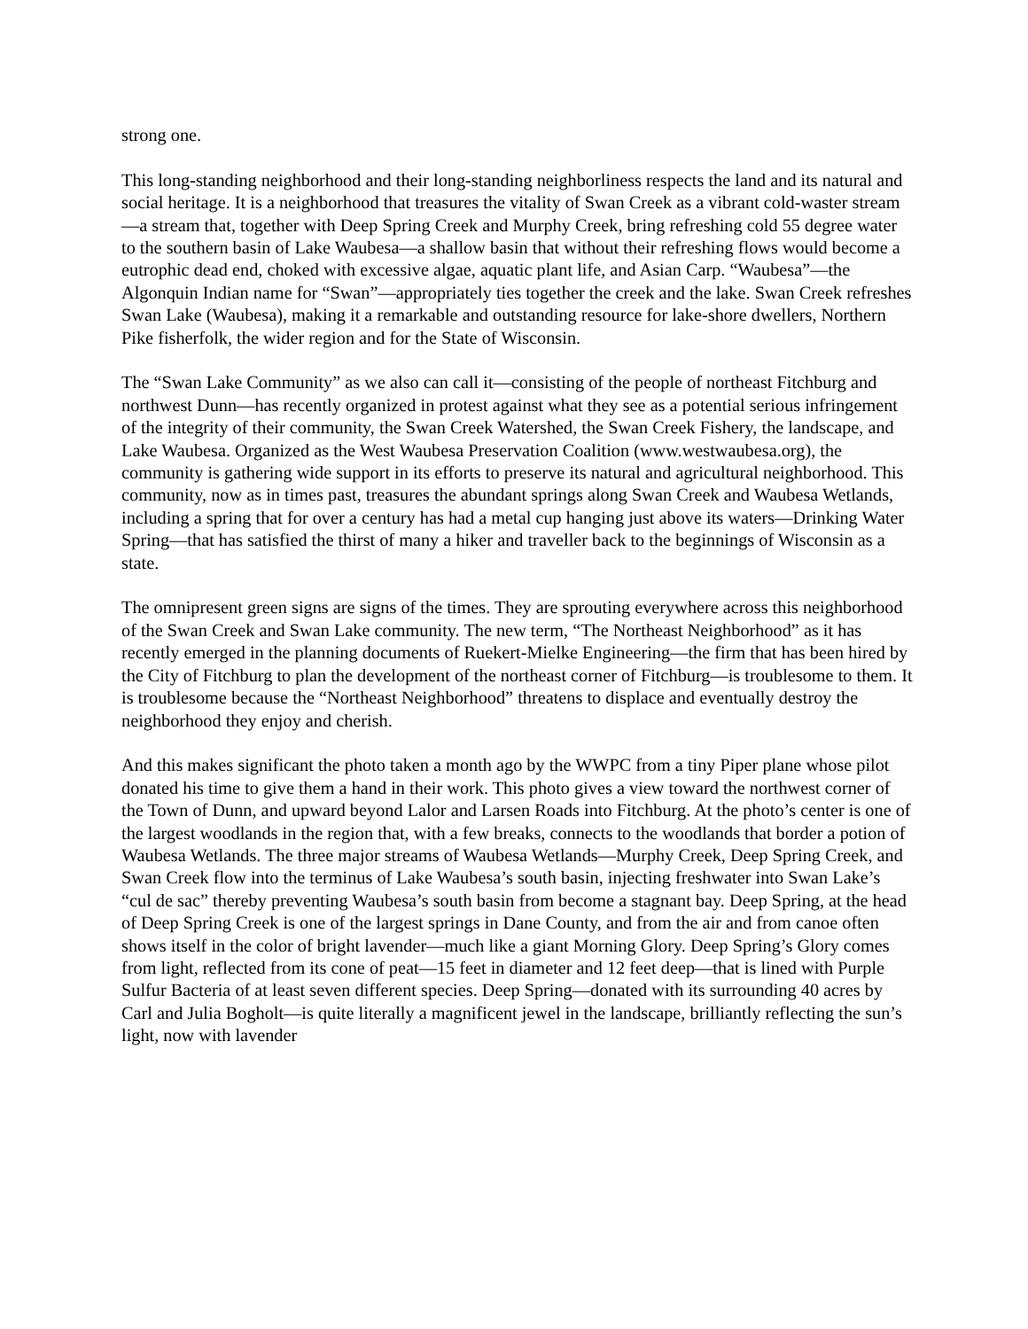strong one.
This long-standing neighborhood and their long-standing neighborliness respects the land and its natural and social heritage. It is a neighborhood that treasures the vitality of Swan Creek as a vibrant cold-waster stream—a stream that, together with Deep Spring Creek and Murphy Creek, bring refreshing cold 55 degree water to the southern basin of Lake Waubesa—a shallow basin that without their refreshing flows would become a eutrophic dead end, choked with excessive algae, aquatic plant life, and Asian Carp. “Waubesa”—the Algonquin Indian name for “Swan”—appropriately ties together the creek and the lake. Swan Creek refreshes Swan Lake (Waubesa), making it a remarkable and outstanding resource for lake-shore dwellers, Northern Pike fisherfolk, the wider region and for the State of Wisconsin.
The “Swan Lake Community” as we also can call it—consisting of the people of northeast Fitchburg and northwest Dunn—has recently organized in protest against what they see as a potential serious infringement of the integrity of their community, the Swan Creek Watershed, the Swan Creek Fishery, the landscape, and Lake Waubesa. Organized as the West Waubesa Preservation Coalition (www.westwaubesa.org), the community is gathering wide support in its efforts to preserve its natural and agricultural neighborhood. This community, now as in times past, treasures the abundant springs along Swan Creek and Waubesa Wetlands, including a spring that for over a century has had a metal cup hanging just above its waters—Drinking Water Spring—that has satisfied the thirst of many a hiker and traveller back to the beginnings of Wisconsin as a state.
The omnipresent green signs are signs of the times. They are sprouting everywhere across this neighborhood of the Swan Creek and Swan Lake community. The new term, “The Northeast Neighborhood” as it has recently emerged in the planning documents of Ruekert-Mielke Engineering—the firm that has been hired by the City of Fitchburg to plan the development of the northeast corner of Fitchburg—is troublesome to them. It is troublesome because the “Northeast Neighborhood” threatens to displace and eventually destroy the neighborhood they enjoy and cherish.
And this makes significant the photo taken a month ago by the WWPC from a tiny Piper plane whose pilot donated his time to give them a hand in their work. This photo gives a view toward the northwest corner of the Town of Dunn, and upward beyond Lalor and Larsen Roads into Fitchburg. At the photo’s center is one of the largest woodlands in the region that, with a few breaks, connects to the woodlands that border a potion of Waubesa Wetlands. The three major streams of Waubesa Wetlands—Murphy Creek, Deep Spring Creek, and Swan Creek flow into the terminus of Lake Waubesa’s south basin, injecting freshwater into Swan Lake’s “cul de sac” thereby preventing Waubesa’s south basin from become a stagnant bay. Deep Spring, at the head of Deep Spring Creek is one of the largest springs in Dane County, and from the air and from canoe often shows itself in the color of bright lavender—much like a giant Morning Glory. Deep Spring’s Glory comes from light, reflected from its cone of peat—15 feet in diameter and 12 feet deep—that is lined with Purple Sulfur Bacteria of at least seven different species. Deep Spring—donated with its surrounding 40 acres by Carl and Julia Bogholt—is quite literally a magnificent jewel in the landscape, brilliantly reflecting the sun’s light, now with lavender